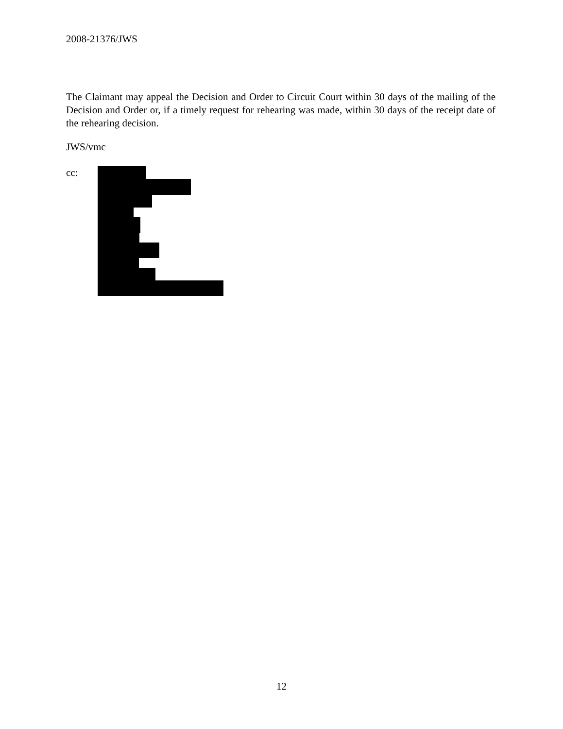2008-21376/JWS
The Claimant may appeal the Decision and Order to Circuit Court within 30 days of the mailing of the Decision and Order or, if a timely request for rehearing was made, within 30 days of the receipt date of the rehearing decision.
JWS/vmc
cc:
12